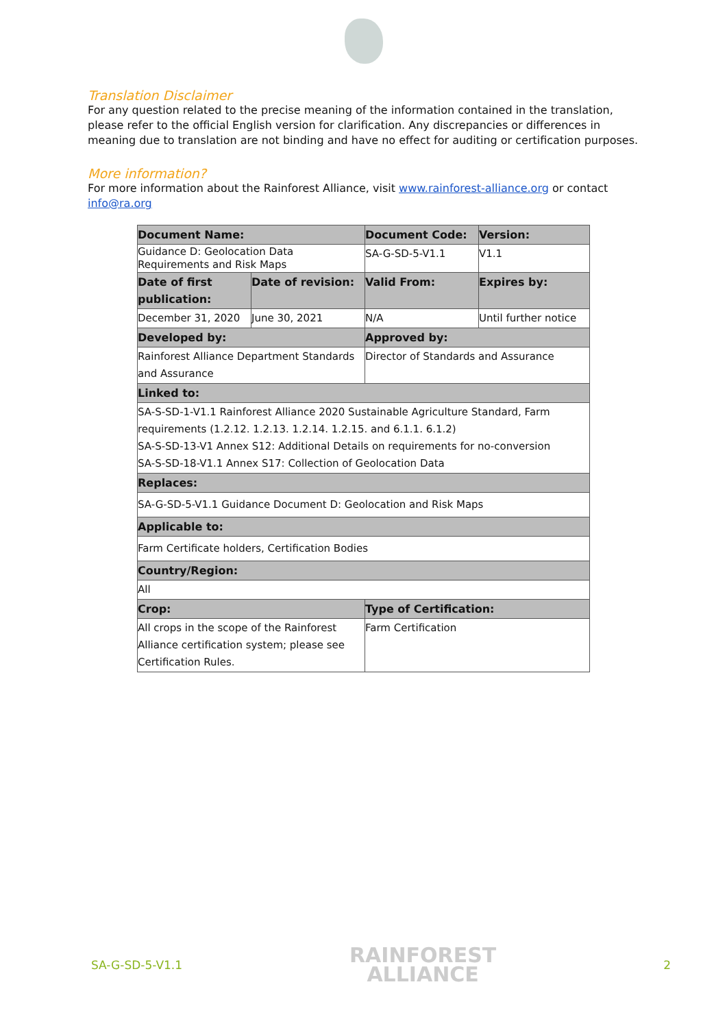Translation Disclaimer
For any question related to the precise meaning of the information contained in the translation, please refer to the official English version for clarification. Any discrepancies or differences in meaning due to translation are not binding and have no effect for auditing or certification purposes.
More information?
For more information about the Rainforest Alliance, visit www.rainforest-alliance.org or contact info@ra.org
| Document Name: | | Document Code: | Version: |
| --- | --- | --- | --- |
| Guidance D: Geolocation Data Requirements and Risk Maps | | SA-G-SD-5-V1.1 | V1.1 |
| Date of first publication: | Date of revision: | Valid From: | Expires by: |
| December 31, 2020 | June 30, 2021 | N/A | Until further notice |
| Developed by: | | Approved by: | |
| Rainforest Alliance Department Standards and Assurance | | Director of Standards and Assurance | |
| Linked to: | | | |
| SA-S-SD-1-V1.1 Rainforest Alliance 2020 Sustainable Agriculture Standard, Farm requirements (1.2.12. 1.2.13. 1.2.14. 1.2.15. and 6.1.1. 6.1.2) SA-S-SD-13-V1 Annex S12: Additional Details on requirements for no-conversion SA-S-SD-18-V1.1 Annex S17: Collection of Geolocation Data | | | |
| Replaces: | | | |
| SA-G-SD-5-V1.1 Guidance Document D: Geolocation and Risk Maps | | | |
| Applicable to: | | | |
| Farm Certificate holders, Certification Bodies | | | |
| Country/Region: | | | |
| All | | | |
| Crop: | | Type of Certification: | |
| All crops in the scope of the Rainforest Alliance certification system; please see Certification Rules. | | Farm Certification | |
SA-G-SD-5-V1.1
RAINFOREST
ALLIANCE
2